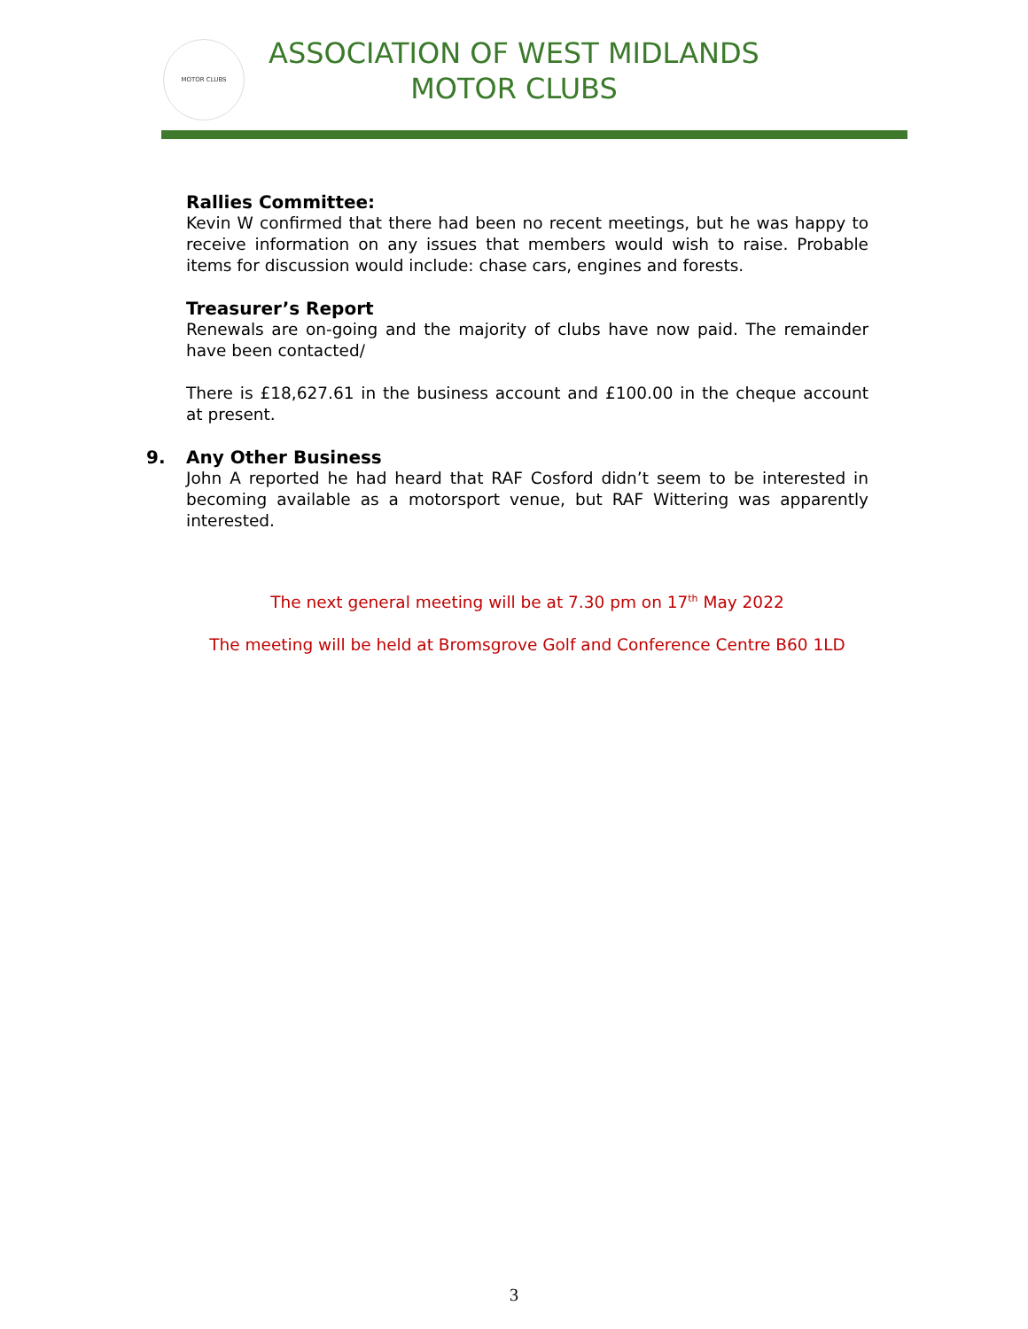MOTOR CLUBS
ASSOCIATION OF WEST MIDLANDS
MOTOR CLUBS
Rallies Committee:
Kevin W confirmed that there had been no recent meetings, but he was happy to receive information on any issues that members would wish to raise. Probable items for discussion would include: chase cars, engines and forests.
Treasurer’s Report
Renewals are on-going and the majority of clubs have now paid. The remainder have been contacted/
There is £18,627.61 in the business account and £100.00 in the cheque account at present.
9. Any Other Business
John A reported he had heard that RAF Cosford didn’t seem to be interested in becoming available as a motorsport venue, but RAF Wittering was apparently interested.
The next general meeting will be at 7.30 pm on 17<sup>th</sup> May 2022
The meeting will be held at Bromsgrove Golf and Conference Centre B60 1LD
3